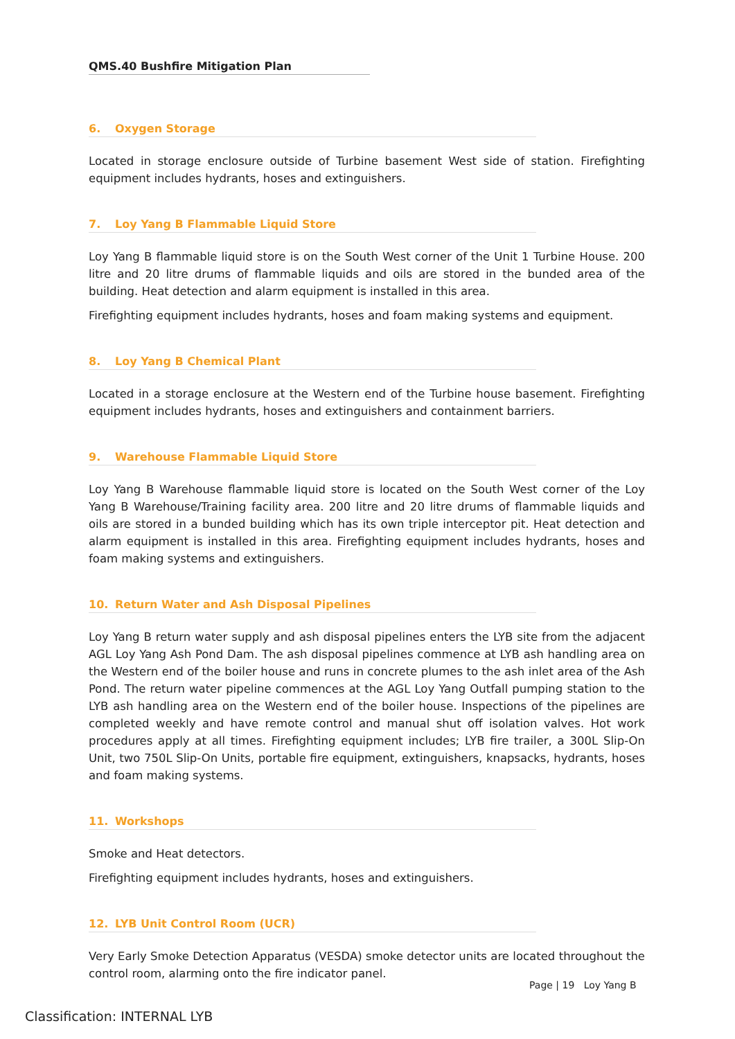QMS.40 Bushfire Mitigation Plan
6. Oxygen Storage
Located in storage enclosure outside of Turbine basement West side of station. Firefighting equipment includes hydrants, hoses and extinguishers.
7. Loy Yang B Flammable Liquid Store
Loy Yang B flammable liquid store is on the South West corner of the Unit 1 Turbine House. 200 litre and 20 litre drums of flammable liquids and oils are stored in the bunded area of the building. Heat detection and alarm equipment is installed in this area.
Firefighting equipment includes hydrants, hoses and foam making systems and equipment.
8. Loy Yang B Chemical Plant
Located in a storage enclosure at the Western end of the Turbine house basement. Firefighting equipment includes hydrants, hoses and extinguishers and containment barriers.
9. Warehouse Flammable Liquid Store
Loy Yang B Warehouse flammable liquid store is located on the South West corner of the Loy Yang B Warehouse/Training facility area. 200 litre and 20 litre drums of flammable liquids and oils are stored in a bunded building which has its own triple interceptor pit. Heat detection and alarm equipment is installed in this area. Firefighting equipment includes hydrants, hoses and foam making systems and extinguishers.
10. Return Water and Ash Disposal Pipelines
Loy Yang B return water supply and ash disposal pipelines enters the LYB site from the adjacent AGL Loy Yang Ash Pond Dam. The ash disposal pipelines commence at LYB ash handling area on the Western end of the boiler house and runs in concrete plumes to the ash inlet area of the Ash Pond. The return water pipeline commences at the AGL Loy Yang Outfall pumping station to the LYB ash handling area on the Western end of the boiler house. Inspections of the pipelines are completed weekly and have remote control and manual shut off isolation valves. Hot work procedures apply at all times. Firefighting equipment includes; LYB fire trailer, a 300L Slip-On Unit, two 750L Slip-On Units, portable fire equipment, extinguishers, knapsacks, hydrants, hoses and foam making systems.
11. Workshops
Smoke and Heat detectors.
Firefighting equipment includes hydrants, hoses and extinguishers.
12. LYB Unit Control Room (UCR)
Very Early Smoke Detection Apparatus (VESDA) smoke detector units are located throughout the control room, alarming onto the fire indicator panel.
Page | 19 Loy Yang B
Classification: INTERNAL LYB